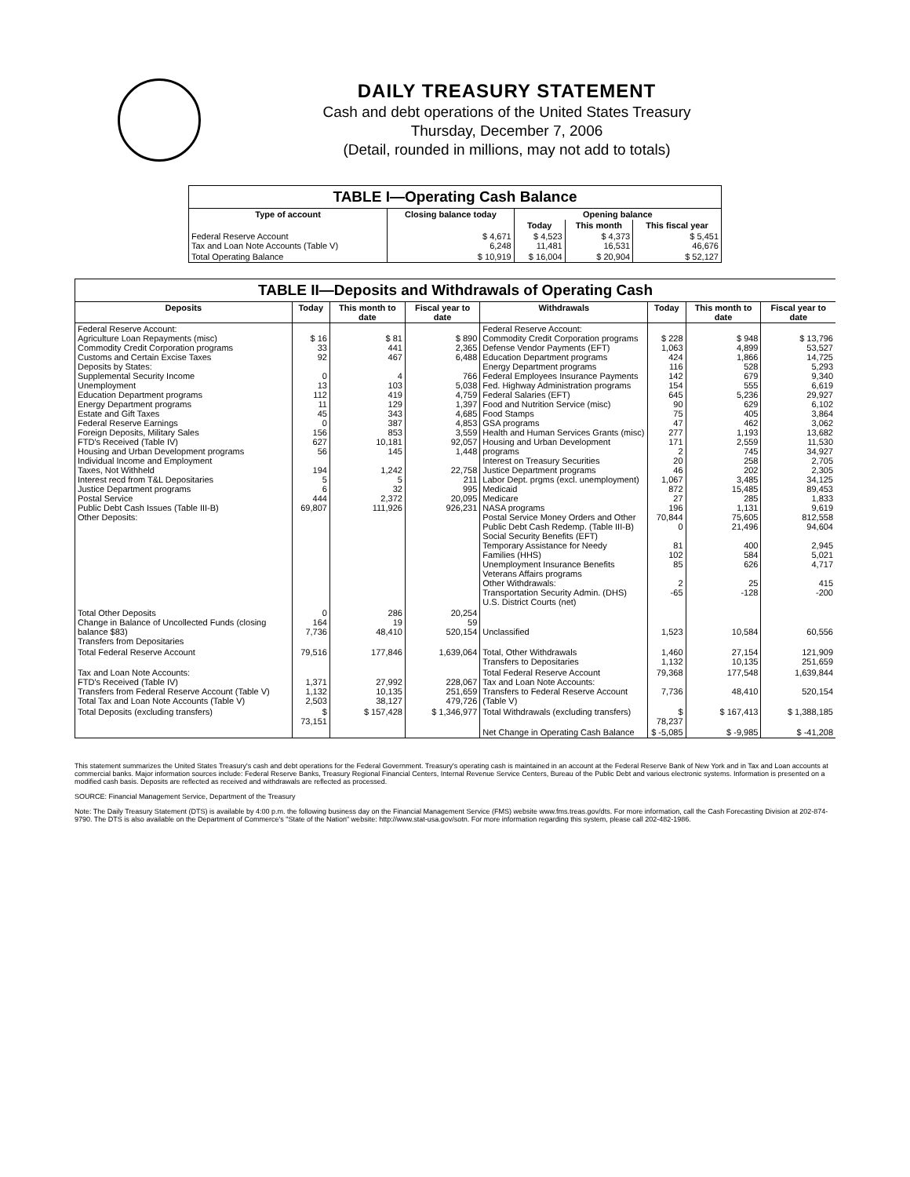DAILY TREASURY STATEMENT
Cash and debt operations of the United States Treasury
Thursday, December 7, 2006
(Detail, rounded in millions, may not add to totals)
| TABLE I—Operating Cash Balance | | | | |
| --- | --- | --- | --- | --- |
| Type of account | Closing balance today | Opening balance | | |
| | | Today | This month | This fiscal year |
| Federal Reserve Account Tax and Loan Note Accounts (Table V) | $ 4,671 6,248 | $ 4,523 11,481 | $ 4,373 16,531 | $ 5,451 46,676 |
| Total Operating Balance | $ 10,919 | $ 16,004 | $ 20,904 | $ 52,127 |
| TABLE II—Deposits and Withdrawals of Operating Cash | | | | | | | |
| --- | --- | --- | --- | --- | --- | --- | --- |
| Deposits | Today | This month to date | Fiscal year to date | Withdrawals | Today | This month to date | Fiscal year to date |
| Federal Reserve Account: Agriculture Loan Repayments (misc) Commodity Credit Corporation programs Customs and Certain Excise Taxes Deposits by States: Supplemental Security Income Unemployment Education Department programs Energy Department programs Estate and Gift Taxes Federal Reserve Earnings Foreign Deposits, Military Sales FTD's Received (Table IV) Housing and Urban Development programs Individual Income and Employment Taxes, Not Withheld Interest recd from T&L Depositaries Justice Department programs Postal Service Public Debt Cash Issues (Table III-B) Other Deposits: | $ 16 33 92 0 13 112 11 45 0 156 627 56 194 5 6 444 69,807 | $ 81 441 467 4 103 419 129 343 387 853 10,181 145 1,242 5 32 2,372 111,926 | $ 890 2,365 6,488 766 5,038 4,759 1,397 4,685 4,853 3,559 92,057 1,448 22,758 211 995 20,095 926,231 | Federal Reserve Account: Commodity Credit Corporation programs Defense Vendor Payments (EFT) Education Department programs Energy Department programs Federal Employees Insurance Payments Fed. Highway Administration programs Federal Salaries (EFT) Food and Nutrition Service (misc) Food Stamps GSA programs Health and Human Services Grants (misc) Housing and Urban Development programs Interest on Treasury Securities Justice Department programs Labor Dept. prgms (excl. unemployment) Medicaid Medicare NASA programs Postal Service Money Orders and Other Public Debt Cash Redemp. (Table III-B) Social Security Benefits (EFT) Temporary Assistance for Needy Families (HHS) Unemployment Insurance Benefits Veterans Affairs programs Other Withdrawals: Transportation Security Admin. (DHS) U.S. District Courts (net) | $ 228 1,063 424 116 142 154 645 90 75 47 277 171 2 20 46 1,067 872 27 196 70,844 0 81 102 85 2 -65 | $ 948 4,899 1,866 528 679 555 5,236 629 405 462 1,193 2,559 745 258 202 3,485 15,485 285 1,131 75,605 21,496 400 584 626 25 -128 | $ 13,796 53,527 14,725 5,293 9,340 6,619 29,927 6,102 3,864 3,062 13,682 11,530 34,927 2,705 2,305 34,125 89,453 1,833 9,619 812,558 94,604 2,945 5,021 4,717 415 -200 |
| Total Other Deposits Change in Balance of Uncollected Funds (closing balance $83) Transfers from Depositaries | 0 164 7,736 | 286 19 48,410 | 20,254 59 520,154 | Unclassified | 1,523 | 10,584 | 60,556 |
| Total Federal Reserve Account | 79,516 | 177,846 | 1,639,064 | Total, Other Withdrawals Transfers to Depositaries | 1,460 1,132 | 27,154 10,135 | 121,909 251,659 |
| Tax and Loan Note Accounts: FTD's Received (Table IV) Transfers from Federal Reserve Account (Table V) Total Tax and Loan Note Accounts (Table V) | 1,371 1,132 2,503 | 27,992 10,135 38,127 | 228,067 251,659 479,726 | Total Federal Reserve Account Tax and Loan Note Accounts: Transfers to Federal Reserve Account (Table V) | 79,368 7,736 | 177,548 48,410 | 1,639,844 520,154 |
| Total Deposits (excluding transfers) | $ 73,151 | $ 157,428 | $ 1,346,977 | Total Withdrawals (excluding transfers) | $ 78,237 | $ 167,413 | $ 1,388,185 |
| | | | | Net Change in Operating Cash Balance | $ -5,085 | $ -9,985 | $ -41,208 |
This statement summarizes the United States Treasury's cash and debt operations for the Federal Government. Treasury's operating cash is maintained in an account at the Federal Reserve Bank of New York and in Tax and Loan accounts at commercial banks. Major information sources include: Federal Reserve Banks, Treasury Regional Financial Centers, Internal Revenue Service Centers, Bureau of the Public Debt and various electronic systems. Information is presented on a modified cash basis. Deposits are reflected as received and withdrawals are reflected as processed.
SOURCE: Financial Management Service, Department of the Treasury
Note: The Daily Treasury Statement (DTS) is available by 4:00 p.m. the following business day on the Financial Management Service (FMS) website www.fms.treas.gov/dts. For more information, call the Cash Forecasting Division at 202-874-9790. The DTS is also available on the Department of Commerce's "State of the Nation" website: http://www.stat-usa.gov/sotn. For more information regarding this system, please call 202-482-1986.